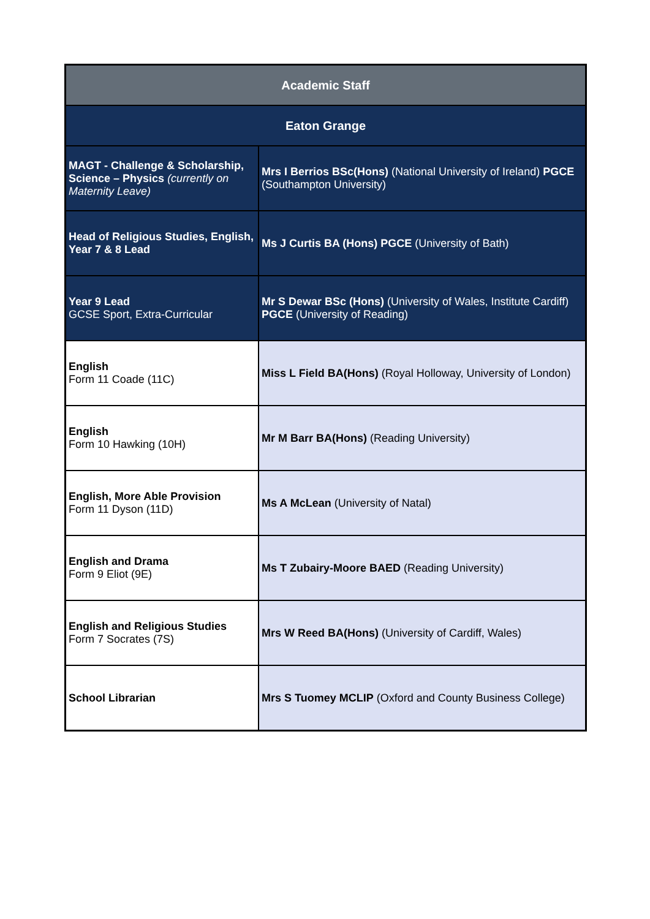| Academic Staff | |
| --- | --- |
| Eaton Grange | |
| MAGT - Challenge & Scholarship, Science – Physics (currently on Maternity Leave) | Mrs I Berrios BSc(Hons) (National University of Ireland) PGCE (Southampton University) |
| Head of Religious Studies, English, Year 7 & 8 Lead | Ms J Curtis BA (Hons) PGCE (University of Bath) |
| Year 9 Lead GCSE Sport, Extra-Curricular | Mr S Dewar BSc (Hons) (University of Wales, Institute Cardiff) PGCE (University of Reading) |
| English Form 11 Coade (11C) | Miss L Field BA(Hons) (Royal Holloway, University of London) |
| English Form 10 Hawking (10H) | Mr M Barr BA(Hons) (Reading University) |
| English, More Able Provision Form 11 Dyson (11D) | Ms A McLean (University of Natal) |
| English and Drama Form 9 Eliot (9E) | Ms T Zubairy-Moore BAED (Reading University) |
| English and Religious Studies Form 7 Socrates (7S) | Mrs W Reed BA(Hons) (University of Cardiff, Wales) |
| School Librarian | Mrs S Tuomey MCLIP (Oxford and County Business College) |